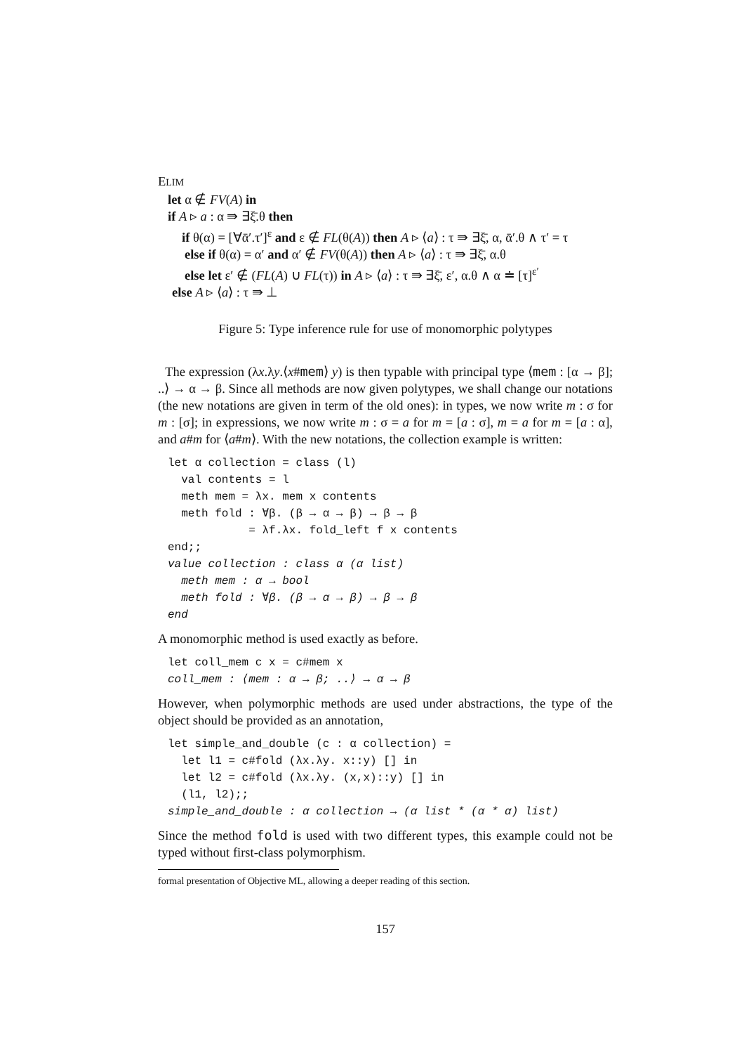ELIM
let α ∉ FV(A) in
if A ▹ a : α ⇛ ∃ξ̄.θ then
if θ(α) = [∀ᾱ′.τ′]<sup>ε</sup> and ε ∉ FL(θ(A)) then A ▹ ⟨a⟩ : τ ⇛ ∃ξ̄, α, ᾱ′.θ ∧ τ′ = τ
else if θ(α) = α′ and α′ ∉ FV(θ(A)) then A ▹ ⟨a⟩ : τ ⇛ ∃ξ̄, α.θ
else let ε′ ∉ (FL(A) ∪ FL(τ)) in A ▹ ⟨a⟩ : τ ⇛ ∃ξ̄, ε′, α.θ ∧ α ≐ [τ]<sup>ε′</sup>
else A ▹ ⟨a⟩ : τ ⇛ ⊥
Figure 5: Type inference rule for use of monomorphic polytypes
The expression (λx.λy.⟨x#mem⟩ y) is then typable with principal type ⟨mem : [α → β]; ..⟩ → α → β. Since all methods are now given polytypes, we shall change our notations (the new notations are given in term of the old ones): in types, we now write m : σ for m : [σ]; in expressions, we now write m : σ = a for m = [a : σ], m = a for m = [a : α], and a#m for ⟨a#m⟩. With the new notations, the collection example is written:
let α collection = class (l)
  val contents = l
  meth mem = λx. mem x contents
  meth fold : ∀β. (β → α → β) → β → β
            = λf.λx. fold_left f x contents
end;;
value collection : class α (α list)
  meth mem : α → bool
  meth fold : ∀β. (β → α → β) → β → β
end
A monomorphic method is used exactly as before.
let coll_mem c x = c#mem x
coll_mem : ⟨mem : α → β; ..⟩ → α → β
However, when polymorphic methods are used under abstractions, the type of the object should be provided as an annotation,
let simple_and_double (c : α collection) =
  let l1 = c#fold (λx.λy. x::y) [] in
  let l2 = c#fold (λx.λy. (x,x)::y) [] in
  (l1, l2);;
simple_and_double : α collection → (α list * (α * α) list)
Since the method fold is used with two different types, this example could not be typed without first-class polymorphism.
formal presentation of Objective ML, allowing a deeper reading of this section.
157